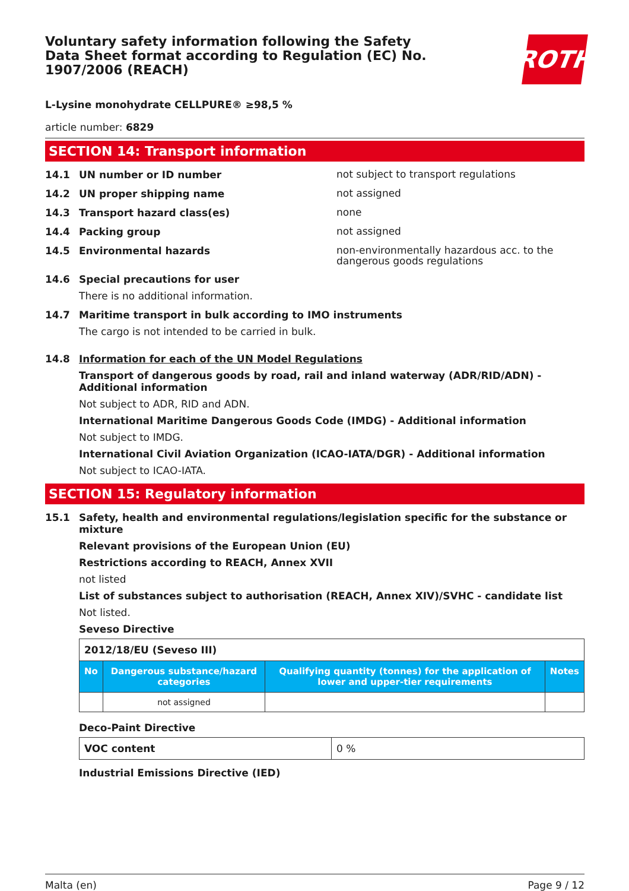Voluntary safety information following the Safety Data Sheet format according to Regulation (EC) No. 1907/2006 (REACH)
ROTH
L-Lysine monohydrate CELLPURE® ≥98,5 %
article number: 6829
SECTION 14: Transport information
14.1 UN number or ID number
not subject to transport regulations
14.2 UN proper shipping name
not assigned
14.3 Transport hazard class(es)
none
14.4 Packing group
not assigned
14.5 Environmental hazards
non-environmentally hazardous acc. to the dangerous goods regulations
14.6 Special precautions for user
There is no additional information.
14.7 Maritime transport in bulk according to IMO instruments
The cargo is not intended to be carried in bulk.
14.8 Information for each of the UN Model Regulations
Transport of dangerous goods by road, rail and inland waterway (ADR/RID/ADN) - Additional information
Not subject to ADR, RID and ADN.
International Maritime Dangerous Goods Code (IMDG) - Additional information
Not subject to IMDG.
International Civil Aviation Organization (ICAO-IATA/DGR) - Additional information
Not subject to ICAO-IATA.
SECTION 15: Regulatory information
15.1 Safety, health and environmental regulations/legislation specific for the substance or mixture
Relevant provisions of the European Union (EU)
Restrictions according to REACH, Annex XVII
not listed
List of substances subject to authorisation (REACH, Annex XIV)/SVHC - candidate list
Not listed.
Seveso Directive
| 2012/18/EU (Seveso III) | | | |
| No | Dangerous substance/hazard categories | Qualifying quantity (tonnes) for the application of lower and upper-tier requirements | Notes |
| | not assigned | | |
Deco-Paint Directive
| VOC content | 0 % |
Industrial Emissions Directive (IED)
Malta (en) Page 9 / 12